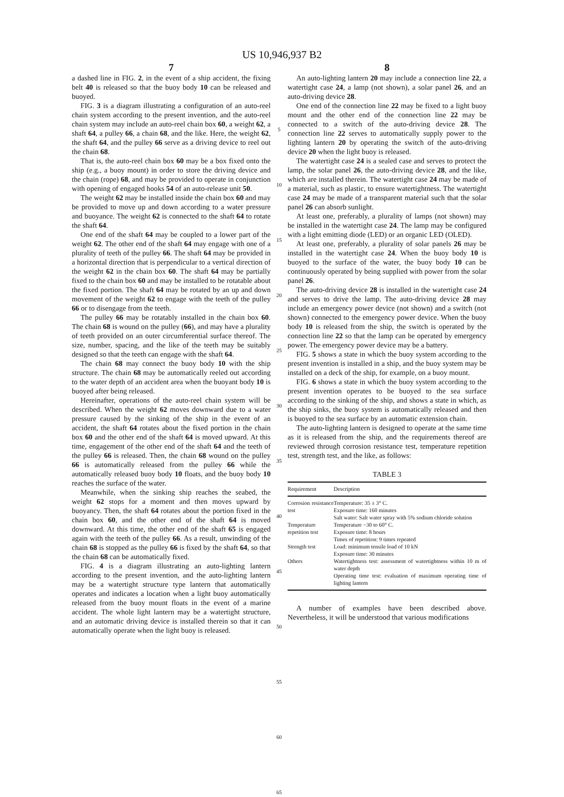US 10,946,937 B2
7
a dashed line in FIG. 2, in the event of a ship accident, the fixing belt 40 is released so that the buoy body 10 can be released and buoyed.
FIG. 3 is a diagram illustrating a configuration of an auto-reel chain system according to the present invention, and the auto-reel chain system may include an auto-reel chain box 60, a weight 62, a shaft 64, a pulley 66, a chain 68, and the like. Here, the weight 62, the shaft 64, and the pulley 66 serve as a driving device to reel out the chain 68.
That is, the auto-reel chain box 60 may be a box fixed onto the ship (e.g., a buoy mount) in order to store the driving device and the chain (rope) 68, and may be provided to operate in conjunction with opening of engaged hooks 54 of an auto-release unit 50.
The weight 62 may be installed inside the chain box 60 and may be provided to move up and down according to a water pressure and buoyance. The weight 62 is connected to the shaft 64 to rotate the shaft 64.
One end of the shaft 64 may be coupled to a lower part of the weight 62. The other end of the shaft 64 may engage with one of a plurality of teeth of the pulley 66. The shaft 64 may be provided in a horizontal direction that is perpendicular to a vertical direction of the weight 62 in the chain box 60. The shaft 64 may be partially fixed to the chain box 60 and may be installed to be rotatable about the fixed portion. The shaft 64 may be rotated by an up and down movement of the weight 62 to engage with the teeth of the pulley 66 or to disengage from the teeth.
The pulley 66 may be rotatably installed in the chain box 60. The chain 68 is wound on the pulley (66), and may have a plurality of teeth provided on an outer circumferential surface thereof. The size, number, spacing, and the like of the teeth may be suitably designed so that the teeth can engage with the shaft 64.
The chain 68 may connect the buoy body 10 with the ship structure. The chain 68 may be automatically reeled out according to the water depth of an accident area when the buoyant body 10 is buoyed after being released.
Hereinafter, operations of the auto-reel chain system will be described. When the weight 62 moves downward due to a water pressure caused by the sinking of the ship in the event of an accident, the shaft 64 rotates about the fixed portion in the chain box 60 and the other end of the shaft 64 is moved upward. At this time, engagement of the other end of the shaft 64 and the teeth of the pulley 66 is released. Then, the chain 68 wound on the pulley 66 is automatically released from the pulley 66 while the automatically released buoy body 10 floats, and the buoy body 10 reaches the surface of the water.
Meanwhile, when the sinking ship reaches the seabed, the weight 62 stops for a moment and then moves upward by buoyancy. Then, the shaft 64 rotates about the portion fixed in the chain box 60, and the other end of the shaft 64 is moved downward. At this time, the other end of the shaft 65 is engaged again with the teeth of the pulley 66. As a result, unwinding of the chain 68 is stopped as the pulley 66 is fixed by the shaft 64, so that the chain 68 can be automatically fixed.
FIG. 4 is a diagram illustrating an auto-lighting lantern according to the present invention, and the auto-lighting lantern may be a watertight structure type lantern that automatically operates and indicates a location when a light buoy automatically released from the buoy mount floats in the event of a marine accident. The whole light lantern may be a watertight structure, and an automatic driving device is installed therein so that it can automatically operate when the light buoy is released.
5
10
15
20
25
30
35
40
45
50
55
60
65
8
An auto-lighting lantern 20 may include a connection line 22, a watertight case 24, a lamp (not shown), a solar panel 26, and an auto-driving device 28.
One end of the connection line 22 may be fixed to a light buoy mount and the other end of the connection line 22 may be connected to a switch of the auto-driving device 28. The connection line 22 serves to automatically supply power to the lighting lantern 20 by operating the switch of the auto-driving device 20 when the light buoy is released.
The watertight case 24 is a sealed case and serves to protect the lamp, the solar panel 26, the auto-driving device 28, and the like, which are installed therein. The watertight case 24 may be made of a material, such as plastic, to ensure watertightness. The watertight case 24 may be made of a transparent material such that the solar panel 26 can absorb sunlight.
At least one, preferably, a plurality of lamps (not shown) may be installed in the watertight case 24. The lamp may be configured with a light emitting diode (LED) or an organic LED (OLED).
At least one, preferably, a plurality of solar panels 26 may be installed in the watertight case 24. When the buoy body 10 is buoyed to the surface of the water, the buoy body 10 can be continuously operated by being supplied with power from the solar panel 26.
The auto-driving device 28 is installed in the watertight case 24 and serves to drive the lamp. The auto-driving device 28 may include an emergency power device (not shown) and a switch (not shown) connected to the emergency power device. When the buoy body 10 is released from the ship, the switch is operated by the connection line 22 so that the lamp can be operated by emergency power. The emergency power device may be a battery.
FIG. 5 shows a state in which the buoy system according to the present invention is installed in a ship, and the buoy system may be installed on a deck of the ship, for example, on a buoy mount.
FIG. 6 shows a state in which the buoy system according to the present invention operates to be buoyed to the sea surface according to the sinking of the ship, and shows a state in which, as the ship sinks, the buoy system is automatically released and then is buoyed to the sea surface by an automatic extension chain.
The auto-lighting lantern is designed to operate at the same time as it is released from the ship, and the requirements thereof are reviewed through corrosion resistance test, temperature repetition test, strength test, and the like, as follows:
TABLE 3
| Requirement | Description |
| --- | --- |
| Corrosion resistance test | Temperature: 35 ± 3° C. Exposure time: 160 minutes Salt water: Salt water spray with 5% sodium chloride solution |
| Temperature repetition test | Temperature −30 to 60° C. Exposure time: 8 hours Times of repetition: 9 times repeated |
| Strength test | Load: minimum tensile load of 10 kN Exposure time: 30 minutes |
| Others | Watertightness test: assessment of watertightness within 10 m of water depth Operating time test: evaluation of maximum operating time of lighting lantern |
A number of examples have been described above. Nevertheless, it will be understood that various modifications